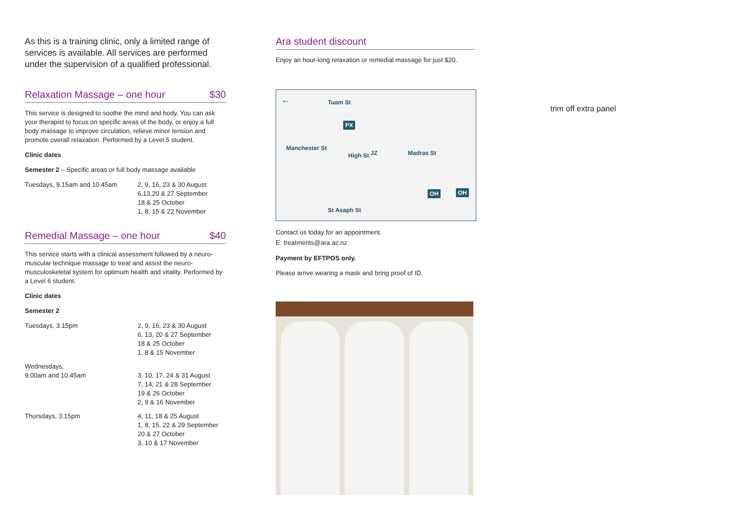As this is a training clinic, only a limited range of services is available. All services are performed under the supervision of a qualified professional.
Relaxation Massage – one hour $30
This service is designed to soothe the mind and body. You can ask your therapist to focus on specific areas of the body, or enjoy a full body massage to improve circulation, relieve minor tension and promote overall relaxation. Performed by a Level 5 student.
Clinic dates
Semester 2 – Specific areas or full body massage available
| Tuesdays, 9.15am and 10.45am | 2, 9, 16, 23 & 30 August 6,13,20 & 27 September 18 & 25 October 1, 8, 15 & 22 November |
Remedial Massage – one hour $40
This service starts with a clinical assessment followed by a neuro-muscular technique massage to treat and assist the neuro-musculoskeletal system for optimum health and vitality. Performed by a Level 6 student.
Clinic dates
Semester 2
| Tuesdays, 3.15pm | 2, 9, 16, 23 & 30 August 6, 13, 20 & 27 September 18 & 25 October 1, 8 & 15 November |
| Wednesdays, 9.00am and 10.45am | 3, 10, 17, 24 & 31 August 7, 14, 21 & 28 September 19 & 26 October 2, 9 & 16 November |
| Thursdays, 3.15pm | 4, 11, 18 & 25 August 1, 8, 15, 22 & 29 September 20 & 27 October 3, 10 & 17 November |
Ara student discount
Enjoy an hour-long relaxation or remedial massage for just $20.
← Tuam St
PX
JZ High St
Manchester St
Madras St
OH OH
St Asaph St
Contact us today for an appointment.
E: treatments@ara.ac.nz
Payment by EFTPOS only.
Please arrive wearing a mask and bring proof of ID.
trim off extra panel